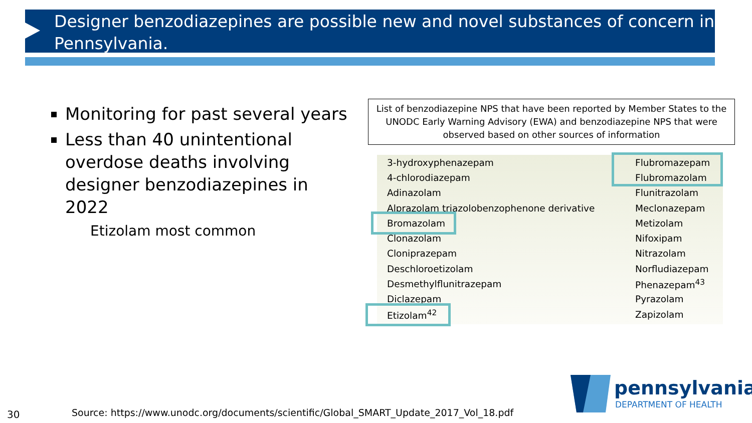Designer benzodiazepines are possible new and novel substances of concern in Pennsylvania.
Monitoring for past several years
Less than 40 unintentional overdose deaths involving designer benzodiazepines in 2022
Etizolam most common
List of benzodiazepine NPS that have been reported by Member States to the UNODC Early Warning Advisory (EWA) and benzodiazepine NPS that were observed based on other sources of information
| 3-hydroxyphenazepam | Flubromazepam |
| 4-chlorodiazepam | Flubromazolam |
| Adinazolam | Flunitrazolam |
| Alprazolam triazolobenzophenone derivative | Meclonazepam |
| Bromazolam | Metizolam |
| Clonazolam | Nifoxipam |
| Clonipr­azepam | Nitrazolam |
| Deschloroetizolam | Norfludiazepam |
| Desmethylflunitrazepam | Phenazepam<sup>43</sup> |
| Diclazepam | Pyrazolam |
| Etizolam<sup>42</sup> | Zapizolam |
30
Source: https://www.unodc.org/documents/scientific/Global_SMART_Update_2017_Vol_18.pdf
pennsylvania
DEPARTMENT OF HEALTH